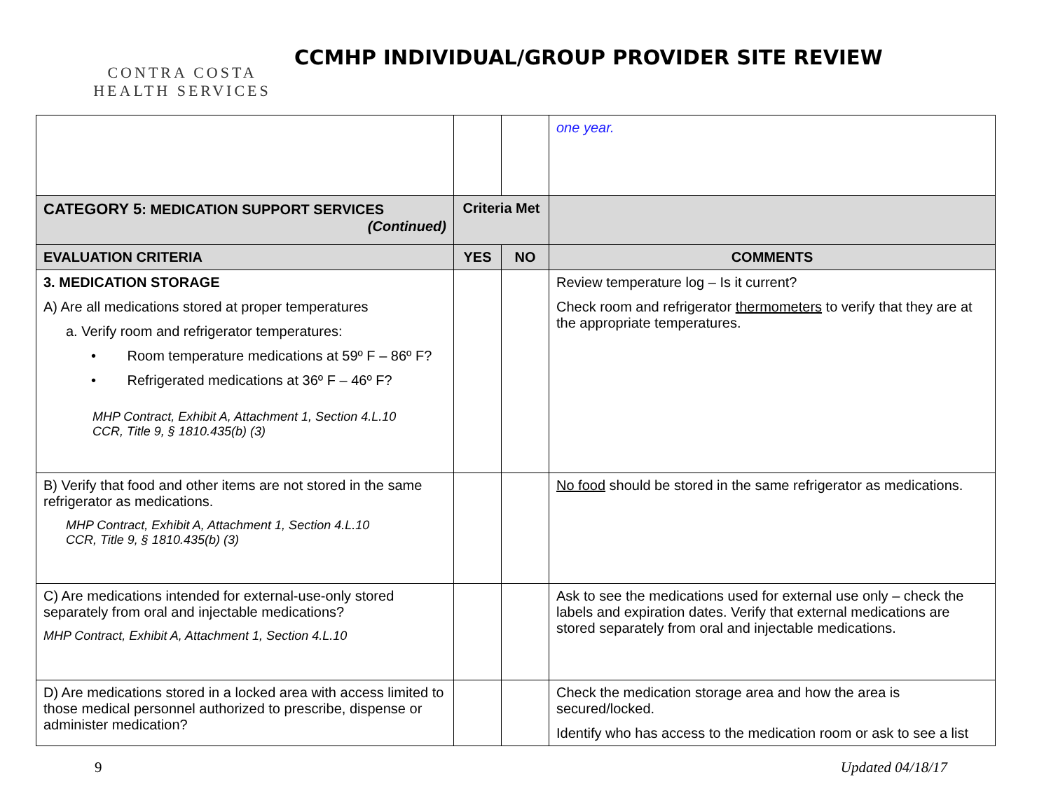CONTRA COSTA
HEALTH SERVICES
CCMHP INDIVIDUAL/GROUP PROVIDER SITE REVIEW
| | | | one year. |
| CATEGORY 5 : MEDICATION SUPPORT SERVICES (Continued) | Criteria Met | | |
| EVALUATION CRITERIA | YES | NO | COMMENTS |
| 3. MEDICATION STORAGE A) Are all medications stored at proper temperatures a. Verify room and refrigerator temperatures: • Room temperature medications at 59º F – 86º F? • Refrigerated medications at 36º F – 46º F? MHP Contract, Exhibit A, Attachment 1, Section 4.L.10 CCR, Title 9, § 1810.435(b) (3) | | | Review temperature log – Is it current? Check room and refrigerator thermometers to verify that they are at the appropriate temperatures. |
| B) Verify that food and other items are not stored in the same refrigerator as medications. MHP Contract, Exhibit A, Attachment 1, Section 4.L.10 CCR, Title 9, § 1810.435(b) (3) | | | No food should be stored in the same refrigerator as medications. |
| C) Are medications intended for external-use-only stored separately from oral and injectable medications? MHP Contract, Exhibit A, Attachment 1, Section 4.L.10 | | | Ask to see the medications used for external use only – check the labels and expiration dates. Verify that external medications are stored separately from oral and injectable medications. |
| D) Are medications stored in a locked area with access limited to those medical personnel authorized to prescribe, dispense or administer medication? | | | Check the medication storage area and how the area is secured/locked. Identify who has access to the medication room or ask to see a list |
9 Updated 04/18/17